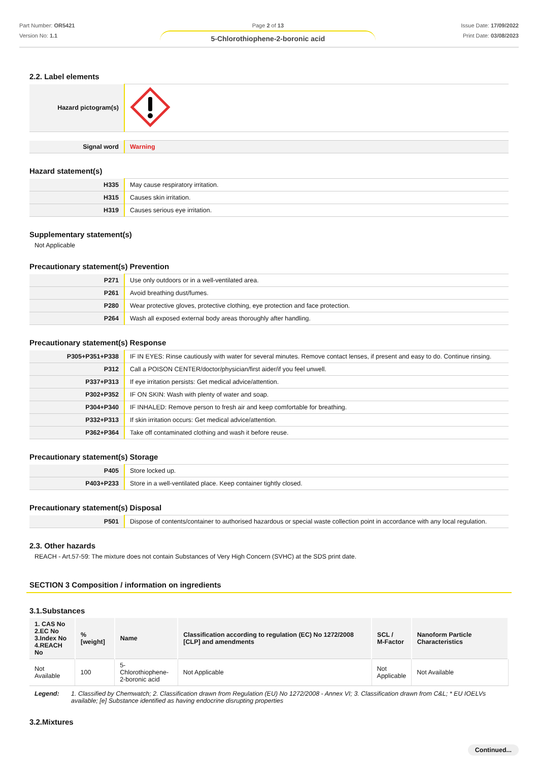Part Number: OR5421
Version No: 1.1
Page 2 of 13
5-Chlorothiophene-2-boronic acid
Issue Date: 17/09/2022
Print Date: 03/08/2023
2.2. Label elements
| Hazard pictogram(s) | |
| Signal word | Warning |
Hazard statement(s)
| H335 | May cause respiratory irritation. |
| H315 | Causes skin irritation. |
| H319 | Causes serious eye irritation. |
Supplementary statement(s)
Not Applicable
Precautionary statement(s) Prevention
| P271 | Use only outdoors or in a well-ventilated area. |
| P261 | Avoid breathing dust/fumes. |
| P280 | Wear protective gloves, protective clothing, eye protection and face protection. |
| P264 | Wash all exposed external body areas thoroughly after handling. |
Precautionary statement(s) Response
| P305+P351+P338 | IF IN EYES: Rinse cautiously with water for several minutes. Remove contact lenses, if present and easy to do. Continue rinsing. |
| P312 | Call a POISON CENTER/doctor/physician/first aider/if you feel unwell. |
| P337+P313 | If eye irritation persists: Get medical advice/attention. |
| P302+P352 | IF ON SKIN: Wash with plenty of water and soap. |
| P304+P340 | IF INHALED: Remove person to fresh air and keep comfortable for breathing. |
| P332+P313 | If skin irritation occurs: Get medical advice/attention. |
| P362+P364 | Take off contaminated clothing and wash it before reuse. |
Precautionary statement(s) Storage
| P405 | Store locked up. |
| P403+P233 | Store in a well-ventilated place. Keep container tightly closed. |
Precautionary statement(s) Disposal
| P501 | Dispose of contents/container to authorised hazardous or special waste collection point in accordance with any local regulation. |
2.3. Other hazards
REACH - Art.57-59: The mixture does not contain Substances of Very High Concern (SVHC) at the SDS print date.
SECTION 3 Composition / information on ingredients
3.1.Substances
| 1. CAS No 2.EC No 3.Index No 4.REACH No | %[weight] | Name | Classification according to regulation (EC) No 1272/2008 [CLP] and amendments | SCL / M-Factor | Nanoform Particle Characteristics |
| --- | --- | --- | --- | --- | --- |
| Not Available | 100 | 5-Chlorothiophene- 2-boronic acid | Not Applicable | Not Applicable | Not Available |
Legend: 1. Classified by Chemwatch; 2. Classification drawn from Regulation (EU) No 1272/2008 - Annex VI; 3. Classification drawn from C&L; * EU IOELVs available; [e] Substance identified as having endocrine disrupting properties
3.2.Mixtures
Continued...